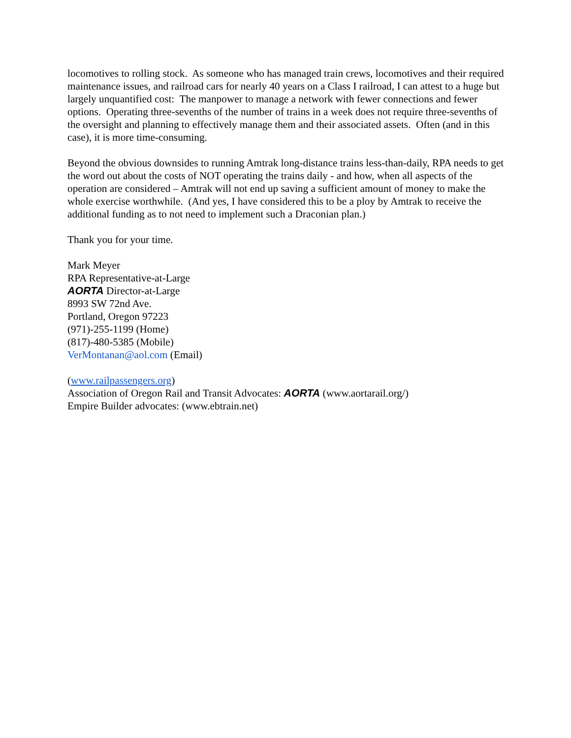locomotives to rolling stock. As someone who has managed train crews, locomotives and their required maintenance issues, and railroad cars for nearly 40 years on a Class I railroad, I can attest to a huge but largely unquantified cost: The manpower to manage a network with fewer connections and fewer options. Operating three-sevenths of the number of trains in a week does not require three-sevenths of the oversight and planning to effectively manage them and their associated assets. Often (and in this case), it is more time-consuming.
Beyond the obvious downsides to running Amtrak long-distance trains less-than-daily, RPA needs to get the word out about the costs of NOT operating the trains daily - and how, when all aspects of the operation are considered – Amtrak will not end up saving a sufficient amount of money to make the whole exercise worthwhile. (And yes, I have considered this to be a ploy by Amtrak to receive the additional funding as to not need to implement such a Draconian plan.)
Thank you for your time.
Mark Meyer
RPA Representative-at-Large
AORTA Director-at-Large
8993 SW 72nd Ave.
Portland, Oregon 97223
(971)-255-1199 (Home)
(817)-480-5385 (Mobile)
VerMontanan@aol.com (Email)
(www.railpassengers.org)
Association of Oregon Rail and Transit Advocates: AORTA (www.aortarail.org/)
Empire Builder advocates: (www.ebtrain.net)